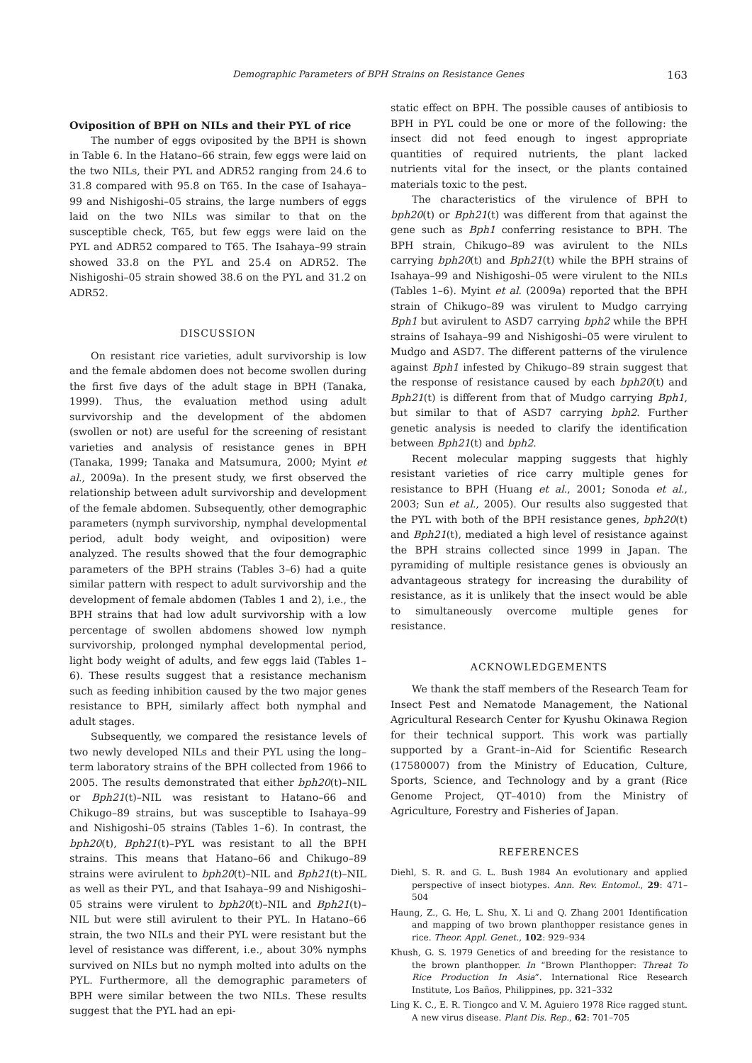Demographic Parameters of BPH Strains on Resistance Genes 163
Oviposition of BPH on NILs and their PYL of rice
The number of eggs oviposited by the BPH is shown in Table 6. In the Hatano–66 strain, few eggs were laid on the two NILs, their PYL and ADR52 ranging from 24.6 to 31.8 compared with 95.8 on T65. In the case of Isahaya–99 and Nishigoshi–05 strains, the large numbers of eggs laid on the two NILs was similar to that on the susceptible check, T65, but few eggs were laid on the PYL and ADR52 compared to T65. The Isahaya–99 strain showed 33.8 on the PYL and 25.4 on ADR52. The Nishigoshi–05 strain showed 38.6 on the PYL and 31.2 on ADR52.
DISCUSSION
On resistant rice varieties, adult survivorship is low and the female abdomen does not become swollen during the first five days of the adult stage in BPH (Tanaka, 1999). Thus, the evaluation method using adult survivorship and the development of the abdomen (swollen or not) are useful for the screening of resistant varieties and analysis of resistance genes in BPH (Tanaka, 1999; Tanaka and Matsumura, 2000; Myint et al., 2009a). In the present study, we first observed the relationship between adult survivorship and development of the female abdomen. Subsequently, other demographic parameters (nymph survivorship, nymphal developmental period, adult body weight, and oviposition) were analyzed. The results showed that the four demographic parameters of the BPH strains (Tables 3–6) had a quite similar pattern with respect to adult survivorship and the development of female abdomen (Tables 1 and 2), i.e., the BPH strains that had low adult survivorship with a low percentage of swollen abdomens showed low nymph survivorship, prolonged nymphal developmental period, light body weight of adults, and few eggs laid (Tables 1–6). These results suggest that a resistance mechanism such as feeding inhibition caused by the two major genes resistance to BPH, similarly affect both nymphal and adult stages.
Subsequently, we compared the resistance levels of two newly developed NILs and their PYL using the long–term laboratory strains of the BPH collected from 1966 to 2005. The results demonstrated that either bph20(t)–NIL or Bph21(t)–NIL was resistant to Hatano–66 and Chikugo–89 strains, but was susceptible to Isahaya–99 and Nishigoshi–05 strains (Tables 1–6). In contrast, the bph20(t), Bph21(t)–PYL was resistant to all the BPH strains. This means that Hatano–66 and Chikugo–89 strains were avirulent to bph20(t)–NIL and Bph21(t)–NIL as well as their PYL, and that Isahaya–99 and Nishigoshi–05 strains were virulent to bph20(t)–NIL and Bph21(t)–NIL but were still avirulent to their PYL. In Hatano–66 strain, the two NILs and their PYL were resistant but the level of resistance was different, i.e., about 30% nymphs survived on NILs but no nymph molted into adults on the PYL. Furthermore, all the demographic parameters of BPH were similar between the two NILs. These results suggest that the PYL had an epi-
static effect on BPH. The possible causes of antibiosis to BPH in PYL could be one or more of the following: the insect did not feed enough to ingest appropriate quantities of required nutrients, the plant lacked nutrients vital for the insect, or the plants contained materials toxic to the pest.
The characteristics of the virulence of BPH to bph20(t) or Bph21(t) was different from that against the gene such as Bph1 conferring resistance to BPH. The BPH strain, Chikugo–89 was avirulent to the NILs carrying bph20(t) and Bph21(t) while the BPH strains of Isahaya–99 and Nishigoshi–05 were virulent to the NILs (Tables 1–6). Myint et al. (2009a) reported that the BPH strain of Chikugo–89 was virulent to Mudgo carrying Bph1 but avirulent to ASD7 carrying bph2 while the BPH strains of Isahaya–99 and Nishigoshi–05 were virulent to Mudgo and ASD7. The different patterns of the virulence against Bph1 infested by Chikugo–89 strain suggest that the response of resistance caused by each bph20(t) and Bph21(t) is different from that of Mudgo carrying Bph1, but similar to that of ASD7 carrying bph2. Further genetic analysis is needed to clarify the identification between Bph21(t) and bph2.
Recent molecular mapping suggests that highly resistant varieties of rice carry multiple genes for resistance to BPH (Huang et al., 2001; Sonoda et al., 2003; Sun et al., 2005). Our results also suggested that the PYL with both of the BPH resistance genes, bph20(t) and Bph21(t), mediated a high level of resistance against the BPH strains collected since 1999 in Japan. The pyramiding of multiple resistance genes is obviously an advantageous strategy for increasing the durability of resistance, as it is unlikely that the insect would be able to simultaneously overcome multiple genes for resistance.
ACKNOWLEDGEMENTS
We thank the staff members of the Research Team for Insect Pest and Nematode Management, the National Agricultural Research Center for Kyushu Okinawa Region for their technical support. This work was partially supported by a Grant–in–Aid for Scientific Research (17580007) from the Ministry of Education, Culture, Sports, Science, and Technology and by a grant (Rice Genome Project, QT–4010) from the Ministry of Agriculture, Forestry and Fisheries of Japan.
REFERENCES
Diehl, S. R. and G. L. Bush 1984 An evolutionary and applied perspective of insect biotypes. Ann. Rev. Entomol., 29: 471–504
Haung, Z., G. He, L. Shu, X. Li and Q. Zhang 2001 Identification and mapping of two brown planthopper resistance genes in rice. Theor. Appl. Genet., 102: 929–934
Khush, G. S. 1979 Genetics of and breeding for the resistance to the brown planthopper. In “Brown Planthopper: Threat To Rice Production In Asia”. International Rice Research Institute, Los Baños, Philippines, pp. 321–332
Ling K. C., E. R. Tiongco and V. M. Aguiero 1978 Rice ragged stunt. A new virus disease. Plant Dis. Rep., 62: 701–705